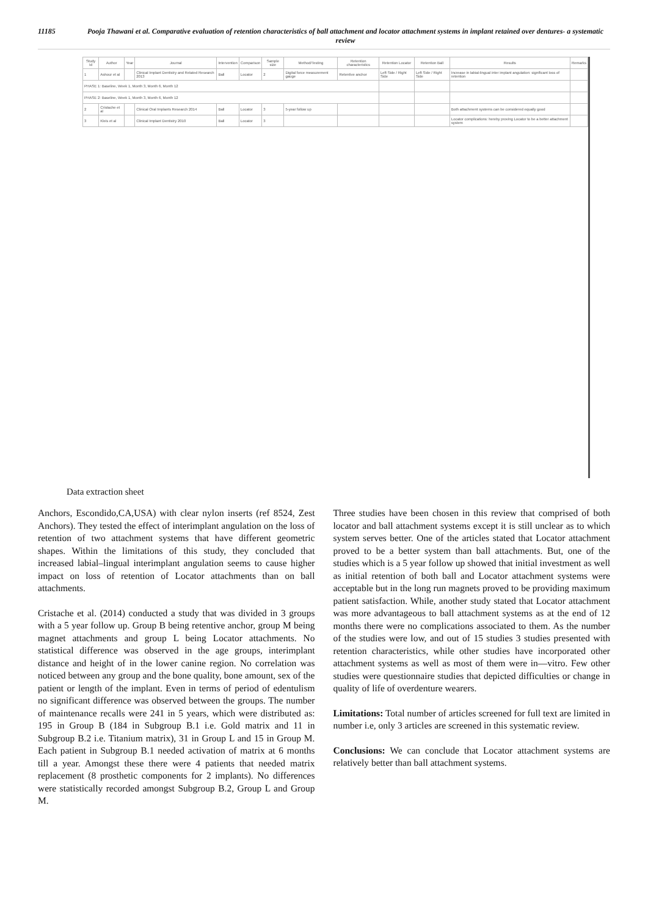11185 Pooja Thawani et al. Comparative evaluation of retention characteristics of ball attachment and locator attachment systems in implant retained over dentures- a systematic review
| Study Id | Author | Year | Journal | Intervention | Comparison | Sample size | Method/Testing | Retention characteristics | Retention Locator | Retention Ball | Results | Remarks |
| --- | --- | --- | --- | --- | --- | --- | --- | --- | --- | --- | --- | --- |
| 1 | Ashour et al | | Clinical Implant Dentistry and Related Research 2013 | Ball | Locator | 2 | Digital force measurement gauge | Retentive anchor | Left Side / Right Side | Left Side / Right Side | Increase in labial-lingual inter implant angulation: significant loss of retention | |
| PHASE 1: Baseline, Week 1, Month 3, Month 6, Month 12 | | | | | | | | | | | | |
| PHASE 2: Baseline, Week 1, Month 3, Month 6, Month 12 | | | | | | | | | | | | |
| 2 | Cristache et al | | Clinical Oral Implants Research 2014 | Ball | Locator | 3 | 5-year follow up | | | | Both attachment systems can be considered equally good | |
| 3 | Kleis et al | | Clinical Implant Dentistry 2010 | Ball | Locator | 3 | | | | | Locator complications: hereby proving Locator to be a better attachment system | |
Data extraction sheet
Anchors, Escondido,CA,USA) with clear nylon inserts (ref 8524, Zest Anchors). They tested the effect of interimplant angulation on the loss of retention of two attachment systems that have different geometric shapes. Within the limitations of this study, they concluded that increased labial–lingual interimplant angulation seems to cause higher impact on loss of retention of Locator attachments than on ball attachments.
Cristache et al. (2014) conducted a study that was divided in 3 groups with a 5 year follow up. Group B being retentive anchor, group M being magnet attachments and group L being Locator attachments. No statistical difference was observed in the age groups, interimplant distance and height of in the lower canine region. No correlation was noticed between any group and the bone quality, bone amount, sex of the patient or length of the implant. Even in terms of period of edentulism no significant difference was observed between the groups. The number of maintenance recalls were 241 in 5 years, which were distributed as: 195 in Group B (184 in Subgroup B.1 i.e. Gold matrix and 11 in Subgroup B.2 i.e. Titanium matrix), 31 in Group L and 15 in Group M. Each patient in Subgroup B.1 needed activation of matrix at 6 months till a year. Amongst these there were 4 patients that needed matrix replacement (8 prosthetic components for 2 implants). No differences were statistically recorded amongst Subgroup B.2, Group L and Group M.
Three studies have been chosen in this review that comprised of both locator and ball attachment systems except it is still unclear as to which system serves better. One of the articles stated that Locator attachment proved to be a better system than ball attachments. But, one of the studies which is a 5 year follow up showed that initial investment as well as initial retention of both ball and Locator attachment systems were acceptable but in the long run magnets proved to be providing maximum patient satisfaction. While, another study stated that Locator attachment was more advantageous to ball attachment systems as at the end of 12 months there were no complications associated to them. As the number of the studies were low, and out of 15 studies 3 studies presented with retention characteristics, while other studies have incorporated other attachment systems as well as most of them were in—vitro. Few other studies were questionnaire studies that depicted difficulties or change in quality of life of overdenture wearers.
Limitations: Total number of articles screened for full text are limited in number i.e, only 3 articles are screened in this systematic review.
Conclusions: We can conclude that Locator attachment systems are relatively better than ball attachment systems.